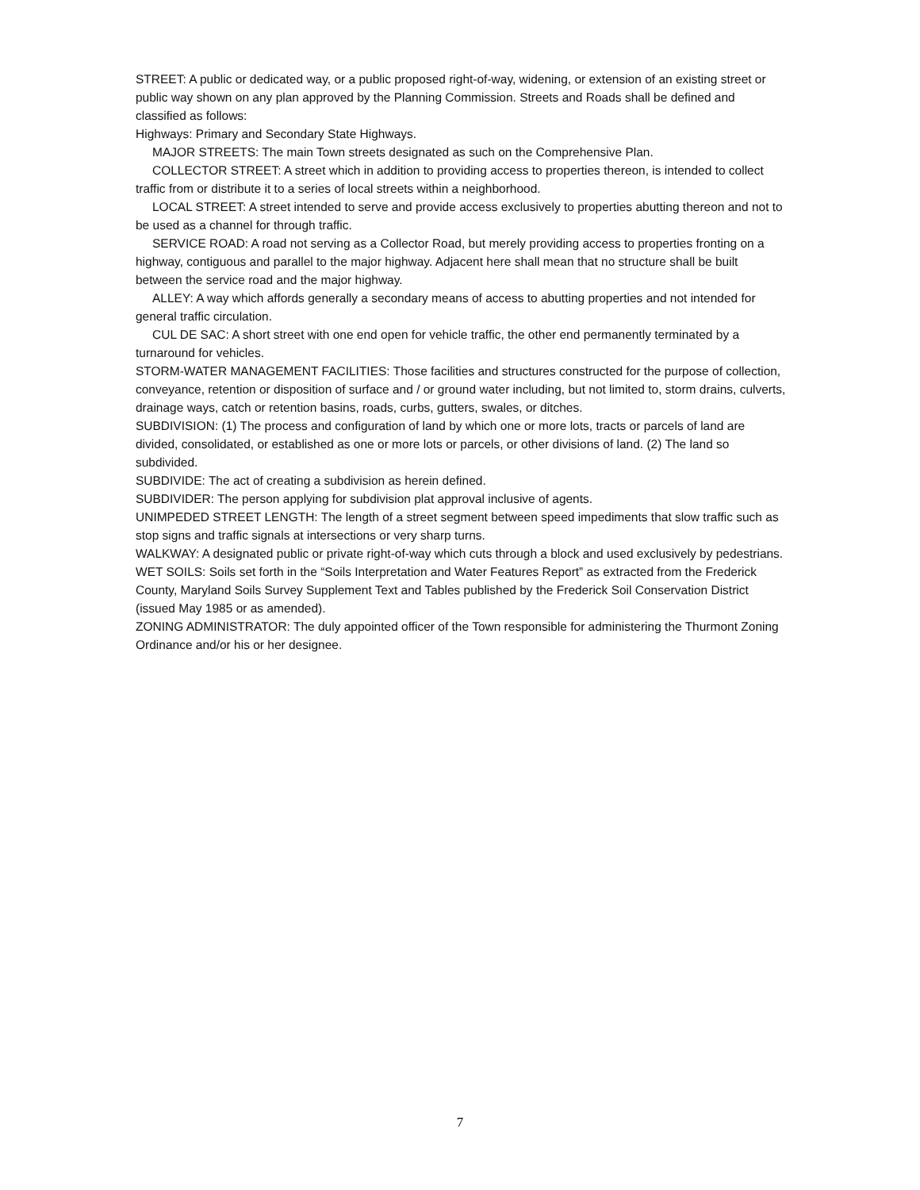STREET: A public or dedicated way, or a public proposed right-of-way, widening, or extension of an existing street or public way shown on any plan approved by the Planning Commission. Streets and Roads shall be defined and classified as follows:
Highways: Primary and Secondary State Highways.
MAJOR STREETS: The main Town streets designated as such on the Comprehensive Plan.
COLLECTOR STREET: A street which in addition to providing access to properties thereon, is intended to collect traffic from or distribute it to a series of local streets within a neighborhood.
LOCAL STREET: A street intended to serve and provide access exclusively to properties abutting thereon and not to be used as a channel for through traffic.
SERVICE ROAD: A road not serving as a Collector Road, but merely providing access to properties fronting on a highway, contiguous and parallel to the major highway. Adjacent here shall mean that no structure shall be built between the service road and the major highway.
ALLEY: A way which affords generally a secondary means of access to abutting properties and not intended for general traffic circulation.
CUL DE SAC: A short street with one end open for vehicle traffic, the other end permanently terminated by a turnaround for vehicles.
STORM-WATER MANAGEMENT FACILITIES: Those facilities and structures constructed for the purpose of collection, conveyance, retention or disposition of surface and / or ground water including, but not limited to, storm drains, culverts, drainage ways, catch or retention basins, roads, curbs, gutters, swales, or ditches.
SUBDIVISION: (1) The process and configuration of land by which one or more lots, tracts or parcels of land are divided, consolidated, or established as one or more lots or parcels, or other divisions of land. (2) The land so subdivided.
SUBDIVIDE: The act of creating a subdivision as herein defined.
SUBDIVIDER: The person applying for subdivision plat approval inclusive of agents.
UNIMPEDED STREET LENGTH: The length of a street segment between speed impediments that slow traffic such as stop signs and traffic signals at intersections or very sharp turns.
WALKWAY: A designated public or private right-of-way which cuts through a block and used exclusively by pedestrians.
WET SOILS: Soils set forth in the “Soils Interpretation and Water Features Report” as extracted from the Frederick County, Maryland Soils Survey Supplement Text and Tables published by the Frederick Soil Conservation District (issued May 1985 or as amended).
ZONING ADMINISTRATOR: The duly appointed officer of the Town responsible for administering the Thurmont Zoning Ordinance and/or his or her designee.
7